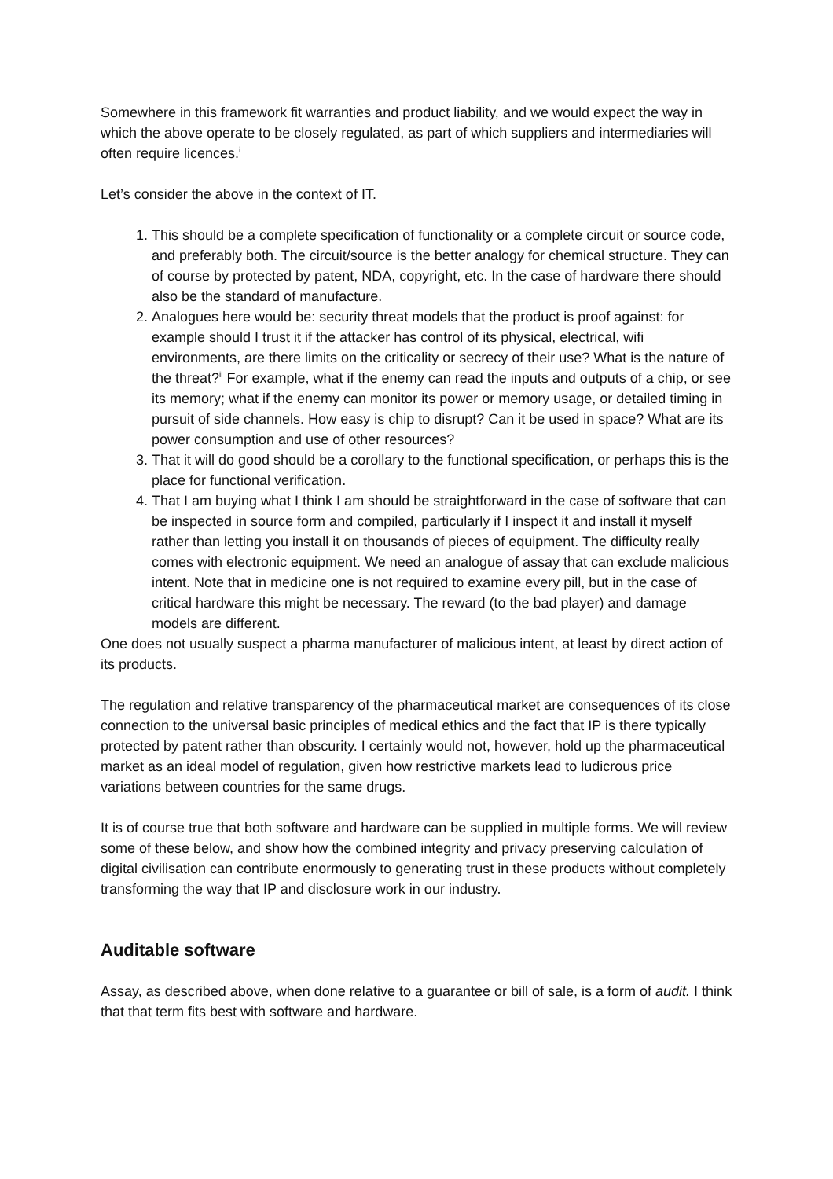Somewhere in this framework fit warranties and product liability, and we would expect the way in which the above operate to be closely regulated, as part of which suppliers and intermediaries will often require licences.<sup>i</sup>
Let’s consider the above in the context of IT.
1. This should be a complete specification of functionality or a complete circuit or source code, and preferably both. The circuit/source is the better analogy for chemical structure. They can of course by protected by patent, NDA, copyright, etc. In the case of hardware there should also be the standard of manufacture.
2. Analogues here would be: security threat models that the product is proof against: for example should I trust it if the attacker has control of its physical, electrical, wifi environments, are there limits on the criticality or secrecy of their use? What is the nature of the threat?<sup>ii</sup> For example, what if the enemy can read the inputs and outputs of a chip, or see its memory; what if the enemy can monitor its power or memory usage, or detailed timing in pursuit of side channels. How easy is chip to disrupt? Can it be used in space? What are its power consumption and use of other resources?
3. That it will do good should be a corollary to the functional specification, or perhaps this is the place for functional verification.
4. That I am buying what I think I am should be straightforward in the case of software that can be inspected in source form and compiled, particularly if I inspect it and install it myself rather than letting you install it on thousands of pieces of equipment. The difficulty really comes with electronic equipment. We need an analogue of assay that can exclude malicious intent. Note that in medicine one is not required to examine every pill, but in the case of critical hardware this might be necessary. The reward (to the bad player) and damage models are different.
One does not usually suspect a pharma manufacturer of malicious intent, at least by direct action of its products.
The regulation and relative transparency of the pharmaceutical market are consequences of its close connection to the universal basic principles of medical ethics and the fact that IP is there typically protected by patent rather than obscurity. I certainly would not, however, hold up the pharmaceutical market as an ideal model of regulation, given how restrictive markets lead to ludicrous price variations between countries for the same drugs.
It is of course true that both software and hardware can be supplied in multiple forms. We will review some of these below, and show how the combined integrity and privacy preserving calculation of digital civilisation can contribute enormously to generating trust in these products without completely transforming the way that IP and disclosure work in our industry.
Auditable software
Assay, as described above, when done relative to a guarantee or bill of sale, is a form of audit. I think that that term fits best with software and hardware.